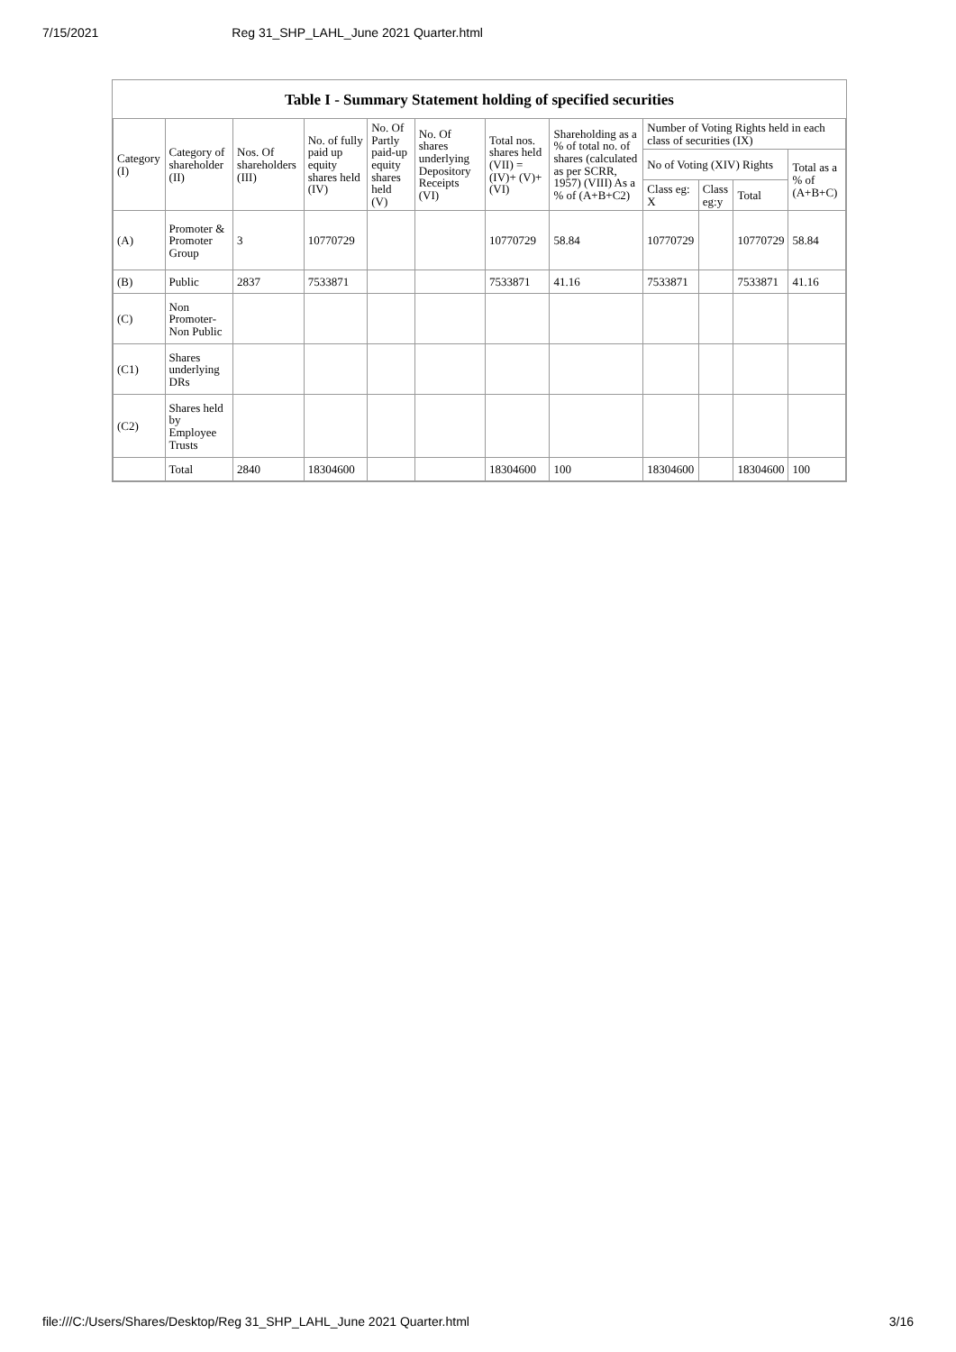7/15/2021 Reg 31_SHP_LAHL_June 2021 Quarter.html
Table I - Summary Statement holding of specified securities
| Category (I) | Category of shareholder (II) | Nos. Of shareholders (III) | No. of fully paid up equity shares held (IV) | No. Of Partly paid-up equity shares held (V) | No. Of shares underlying Depository Receipts (VI) | Total nos. shares held (VII) = (IV)+ (V)+ (VI) | Shareholding as a % of total no. of shares (calculated as per SCRR, 1957) (VIII) As a % of (A+B+C2) | Number of Voting Rights held in each class of securities (IX) | | | |
| --- | --- | --- | --- | --- | --- | --- | --- | --- | --- | --- | --- |
| | | | | | | | | No of Voting (XIV) Rights | | | Total as a % of (A+B+C) |
| | | | | | | | | Class eg: X | Class eg:y | Total | |
| (A) | Promoter & Promoter Group | 3 | 10770729 | | | 10770729 | 58.84 | 10770729 | | 10770729 | 58.84 |
| (B) | Public | 2837 | 7533871 | | | 7533871 | 41.16 | 7533871 | | 7533871 | 41.16 |
| (C) | Non Promoter- Non Public | | | | | | | | | | |
| (C1) | Shares underlying DRs | | | | | | | | | | |
| (C2) | Shares held by Employee Trusts | | | | | | | | | | |
| | Total | 2840 | 18304600 | | | 18304600 | 100 | 18304600 | | 18304600 | 100 |
file:///C:/Users/Shares/Desktop/Reg 31_SHP_LAHL_June 2021 Quarter.html 3/16